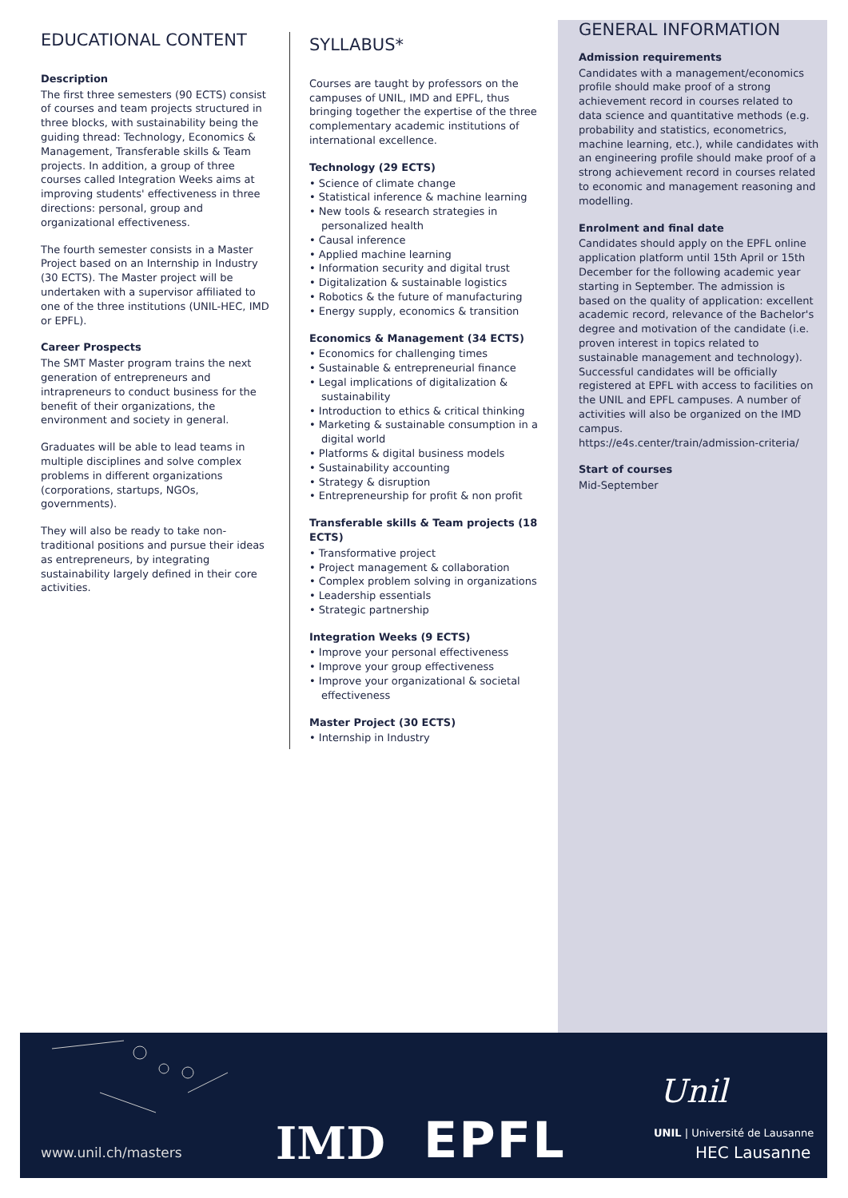EDUCATIONAL CONTENT
Description
The first three semesters (90 ECTS) consist of courses and team projects structured in three blocks, with sustainability being the guiding thread: Technology, Economics & Management, Transferable skills & Team projects. In addition, a group of three courses called Integration Weeks aims at improving students' effectiveness in three directions: personal, group and organizational effectiveness.
The fourth semester consists in a Master Project based on an Internship in Industry (30 ECTS). The Master project will be undertaken with a supervisor affiliated to one of the three institutions (UNIL-HEC, IMD or EPFL).
Career Prospects
The SMT Master program trains the next generation of entrepreneurs and intrapreneurs to conduct business for the benefit of their organizations, the environment and society in general.
Graduates will be able to lead teams in multiple disciplines and solve complex problems in different organizations (corporations, startups, NGOs, governments).
They will also be ready to take non-traditional positions and pursue their ideas as entrepreneurs, by integrating sustainability largely defined in their core activities.
SYLLABUS*
Courses are taught by professors on the campuses of UNIL, IMD and EPFL, thus bringing together the expertise of the three complementary academic institutions of international excellence.
Technology (29 ECTS)
• Science of climate change
• Statistical inference & machine learning
• New tools & research strategies in personalized health
• Causal inference
• Applied machine learning
• Information security and digital trust
• Digitalization & sustainable logistics
• Robotics & the future of manufacturing
• Energy supply, economics & transition
Economics & Management (34 ECTS)
• Economics for challenging times
• Sustainable & entrepreneurial finance
• Legal implications of digitalization & sustainability
• Introduction to ethics & critical thinking
• Marketing & sustainable consumption in a digital world
• Platforms & digital business models
• Sustainability accounting
• Strategy & disruption
• Entrepreneurship for profit & non profit
Transferable skills & Team projects (18 ECTS)
• Transformative project
• Project management & collaboration
• Complex problem solving in organizations
• Leadership essentials
• Strategic partnership
Integration Weeks (9 ECTS)
• Improve your personal effectiveness
• Improve your group effectiveness
• Improve your organizational & societal effectiveness
Master Project (30 ECTS)
• Internship in Industry
GENERAL INFORMATION
Admission requirements
Candidates with a management/economics profile should make proof of a strong achievement record in courses related to data science and quantitative methods (e.g. probability and statistics, econometrics, machine learning, etc.), while candidates with an engineering profile should make proof of a strong achievement record in courses related to economic and management reasoning and modelling.
Enrolment and final date
Candidates should apply on the EPFL online application platform until 15th April or 15th December for the following academic year starting in September. The admission is based on the quality of application: excellent academic record, relevance of the Bachelor's degree and motivation of the candidate (i.e. proven interest in topics related to sustainable management and technology). Successful candidates will be officially registered at EPFL with access to facilities on the UNIL and EPFL campuses. A number of activities will also be organized on the IMD campus.
https://e4s.center/train/admission-criteria/
Start of courses
Mid-September
www.unil.ch/masters IMD EPFL
Unil
UNIL | Université de Lausanne
HEC Lausanne